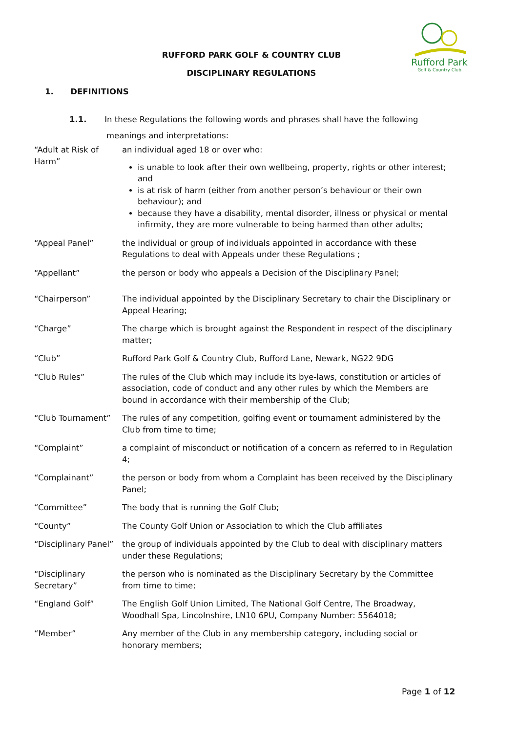Rufford Park
Golf & Country Club
RUFFORD PARK GOLF & COUNTRY CLUB
DISCIPLINARY REGULATIONS
1. DEFINITIONS
1.1. In these Regulations the following words and phrases shall have the following
meanings and interpretations:
| “Adult at Risk of Harm” | an individual aged 18 or over who: is unable to look after their own wellbeing, property, rights or other interest; and is at risk of harm (either from another person’s behaviour or their own behaviour); and because they have a disability, mental disorder, illness or physical or mental infirmity, they are more vulnerable to being harmed than other adults; |
| “Appeal Panel” | the individual or group of individuals appointed in accordance with these Regulations to deal with Appeals under these Regulations ; |
| “Appellant” | the person or body who appeals a Decision of the Disciplinary Panel; |
| “Chairperson” | The individual appointed by the Disciplinary Secretary to chair the Disciplinary or Appeal Hearing; |
| “Charge” | The charge which is brought against the Respondent in respect of the disciplinary matter; |
| “Club” | Rufford Park Golf & Country Club, Rufford Lane, Newark, NG22 9DG |
| “Club Rules” | The rules of the Club which may include its bye-laws, constitution or articles of association, code of conduct and any other rules by which the Members are bound in accordance with their membership of the Club; |
| “Club Tournament” | The rules of any competition, golfing event or tournament administered by the Club from time to time; |
| “Complaint” | a complaint of misconduct or notification of a concern as referred to in Regulation 4; |
| “Complainant” | the person or body from whom a Complaint has been received by the Disciplinary Panel; |
| “Committee” | The body that is running the Golf Club; |
| “County” | The County Golf Union or Association to which the Club affiliates |
| “Disciplinary Panel” | the group of individuals appointed by the Club to deal with disciplinary matters under these Regulations; |
| “Disciplinary Secretary” | the person who is nominated as the Disciplinary Secretary by the Committee from time to time; |
| “England Golf” | The English Golf Union Limited, The National Golf Centre, The Broadway, Woodhall Spa, Lincolnshire, LN10 6PU, Company Number: 5564018; |
| “Member” | Any member of the Club in any membership category, including social or honorary members; |
Page 1 of 12